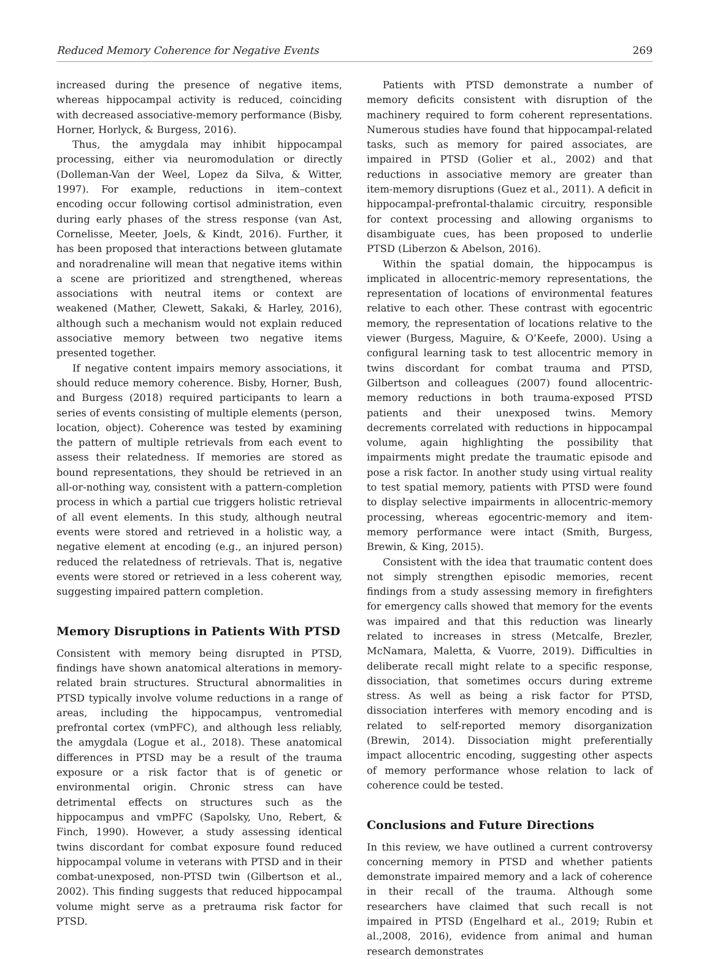Reduced Memory Coherence for Negative Events 269
increased during the presence of negative items, whereas hippocampal activity is reduced, coinciding with decreased associative-memory performance (Bisby, Horner, Horlyck, & Burgess, 2016).
Thus, the amygdala may inhibit hippocampal processing, either via neuromodulation or directly (Dolleman-Van der Weel, Lopez da Silva, & Witter, 1997). For example, reductions in item–context encoding occur following cortisol administration, even during early phases of the stress response (van Ast, Cornelisse, Meeter, Joels, & Kindt, 2016). Further, it has been proposed that interactions between glutamate and noradrenaline will mean that negative items within a scene are prioritized and strengthened, whereas associations with neutral items or context are weakened (Mather, Clewett, Sakaki, & Harley, 2016), although such a mechanism would not explain reduced associative memory between two negative items presented together.
If negative content impairs memory associations, it should reduce memory coherence. Bisby, Horner, Bush, and Burgess (2018) required participants to learn a series of events consisting of multiple elements (person, location, object). Coherence was tested by examining the pattern of multiple retrievals from each event to assess their relatedness. If memories are stored as bound representations, they should be retrieved in an all-or-nothing way, consistent with a pattern-completion process in which a partial cue triggers holistic retrieval of all event elements. In this study, although neutral events were stored and retrieved in a holistic way, a negative element at encoding (e.g., an injured person) reduced the relatedness of retrievals. That is, negative events were stored or retrieved in a less coherent way, suggesting impaired pattern completion.
Memory Disruptions in Patients With PTSD
Consistent with memory being disrupted in PTSD, findings have shown anatomical alterations in memory-related brain structures. Structural abnormalities in PTSD typically involve volume reductions in a range of areas, including the hippocampus, ventromedial prefrontal cortex (vmPFC), and although less reliably, the amygdala (Logue et al., 2018). These anatomical differences in PTSD may be a result of the trauma exposure or a risk factor that is of genetic or environmental origin. Chronic stress can have detrimental effects on structures such as the hippocampus and vmPFC (Sapolsky, Uno, Rebert, & Finch, 1990). However, a study assessing identical twins discordant for combat exposure found reduced hippocampal volume in veterans with PTSD and in their combat-unexposed, non-PTSD twin (Gilbertson et al., 2002). This finding suggests that reduced hippocampal volume might serve as a pretrauma risk factor for PTSD.
Patients with PTSD demonstrate a number of memory deficits consistent with disruption of the machinery required to form coherent representations. Numerous studies have found that hippocampal-related tasks, such as memory for paired associates, are impaired in PTSD (Golier et al., 2002) and that reductions in associative memory are greater than item-memory disruptions (Guez et al., 2011). A deficit in hippocampal-prefrontal-thalamic circuitry, responsible for context processing and allowing organisms to disambiguate cues, has been proposed to underlie PTSD (Liberzon & Abelson, 2016).
Within the spatial domain, the hippocampus is implicated in allocentric-memory representations, the representation of locations of environmental features relative to each other. These contrast with egocentric memory, the representation of locations relative to the viewer (Burgess, Maguire, & O’Keefe, 2000). Using a configural learning task to test allocentric memory in twins discordant for combat trauma and PTSD, Gilbertson and colleagues (2007) found allocentric-memory reductions in both trauma-exposed PTSD patients and their unexposed twins. Memory decrements correlated with reductions in hippocampal volume, again highlighting the possibility that impairments might predate the traumatic episode and pose a risk factor. In another study using virtual reality to test spatial memory, patients with PTSD were found to display selective impairments in allocentric-memory processing, whereas egocentric-memory and item-memory performance were intact (Smith, Burgess, Brewin, & King, 2015).
Consistent with the idea that traumatic content does not simply strengthen episodic memories, recent findings from a study assessing memory in firefighters for emergency calls showed that memory for the events was impaired and that this reduction was linearly related to increases in stress (Metcalfe, Brezler, McNamara, Maletta, & Vuorre, 2019). Difficulties in deliberate recall might relate to a specific response, dissociation, that sometimes occurs during extreme stress. As well as being a risk factor for PTSD, dissociation interferes with memory encoding and is related to self-reported memory disorganization (Brewin, 2014). Dissociation might preferentially impact allocentric encoding, suggesting other aspects of memory performance whose relation to lack of coherence could be tested.
Conclusions and Future Directions
In this review, we have outlined a current controversy concerning memory in PTSD and whether patients demonstrate impaired memory and a lack of coherence in their recall of the trauma. Although some researchers have claimed that such recall is not impaired in PTSD (Engelhard et al., 2019; Rubin et al.,2008, 2016), evidence from animal and human research demonstrates